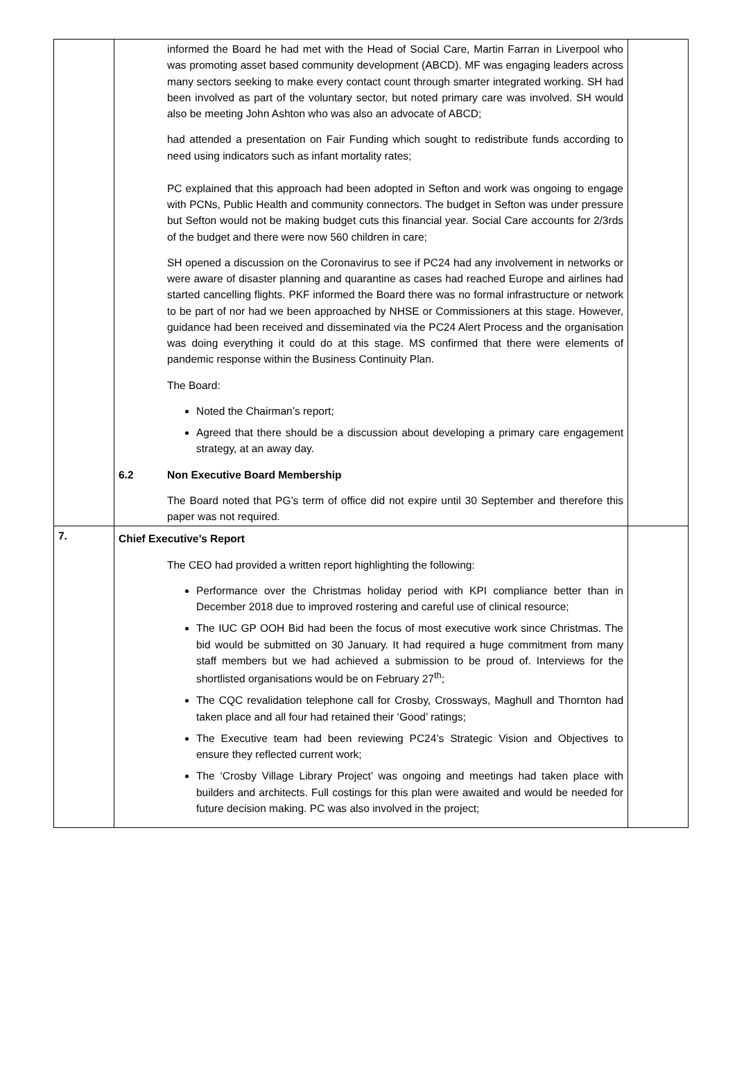| | informed the Board he had met with the Head of Social Care, Martin Farran in Liverpool who was promoting asset based community development (ABCD). MF was engaging leaders across many sectors seeking to make every contact count through smarter integrated working. SH had been involved as part of the voluntary sector, but noted primary care was involved. SH would also be meeting John Ashton who was also an advocate of ABCD; had attended a presentation on Fair Funding which sought to redistribute funds according to need using indicators such as infant mortality rates; PC explained that this approach had been adopted in Sefton and work was ongoing to engage with PCNs, Public Health and community connectors. The budget in Sefton was under pressure but Sefton would not be making budget cuts this financial year. Social Care accounts for 2/3rds of the budget and there were now 560 children in care; SH opened a discussion on the Coronavirus to see if PC24 had any involvement in networks or were aware of disaster planning and quarantine as cases had reached Europe and airlines had started cancelling flights. PKF informed the Board there was no formal infrastructure or network to be part of nor had we been approached by NHSE or Commissioners at this stage. However, guidance had been received and disseminated via the PC24 Alert Process and the organisation was doing everything it could do at this stage. MS confirmed that there were elements of pandemic response within the Business Continuity Plan. The Board: Noted the Chairman’s report; Agreed that there should be a discussion about developing a primary care engagement strategy, at an away day. 6.2 Non Executive Board Membership The Board noted that PG’s term of office did not expire until 30 September and therefore this paper was not required. | |
| 7. | Chief Executive’s Report The CEO had provided a written report highlighting the following: Performance over the Christmas holiday period with KPI compliance better than in December 2018 due to improved rostering and careful use of clinical resource; The IUC GP OOH Bid had been the focus of most executive work since Christmas. The bid would be submitted on 30 January. It had required a huge commitment from many staff members but we had achieved a submission to be proud of. Interviews for the shortlisted organisations would be on February 27<sup>th</sup>; The CQC revalidation telephone call for Crosby, Crossways, Maghull and Thornton had taken place and all four had retained their ‘Good’ ratings; The Executive team had been reviewing PC24’s Strategic Vision and Objectives to ensure they reflected current work; The ‘Crosby Village Library Project’ was ongoing and meetings had taken place with builders and architects. Full costings for this plan were awaited and would be needed for future decision making. PC was also involved in the project; | |